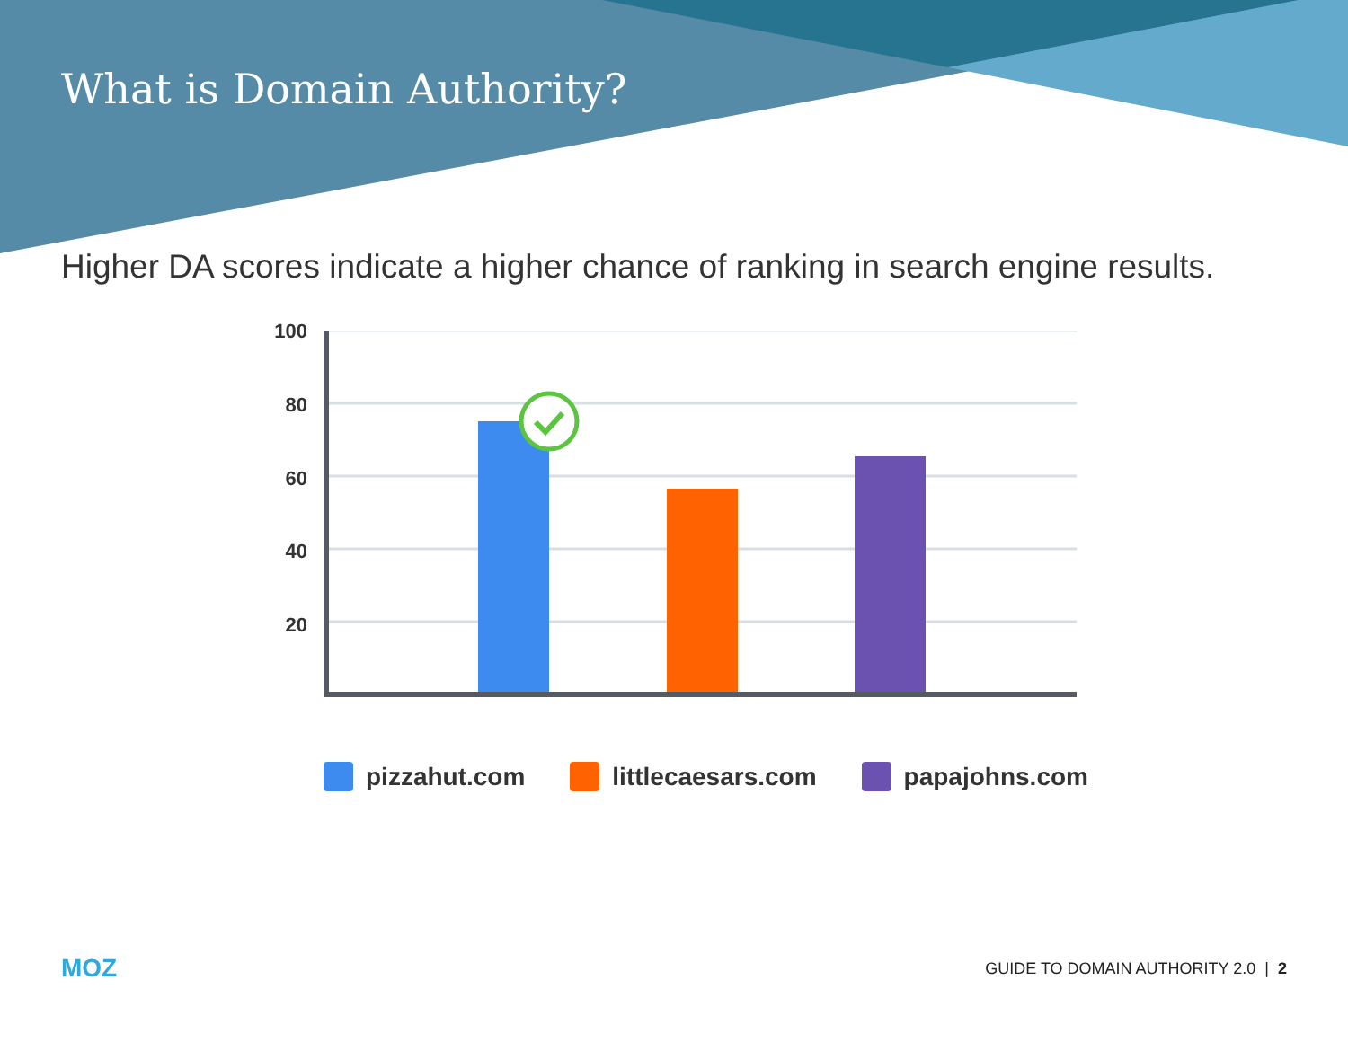What is Domain Authority?
Higher DA scores indicate a higher chance of ranking in search engine results.
100
80
60
40
20
pizzahut.com littlecaesars.com papajohns.com
MOZ GUIDE TO DOMAIN AUTHORITY 2.0 | 2